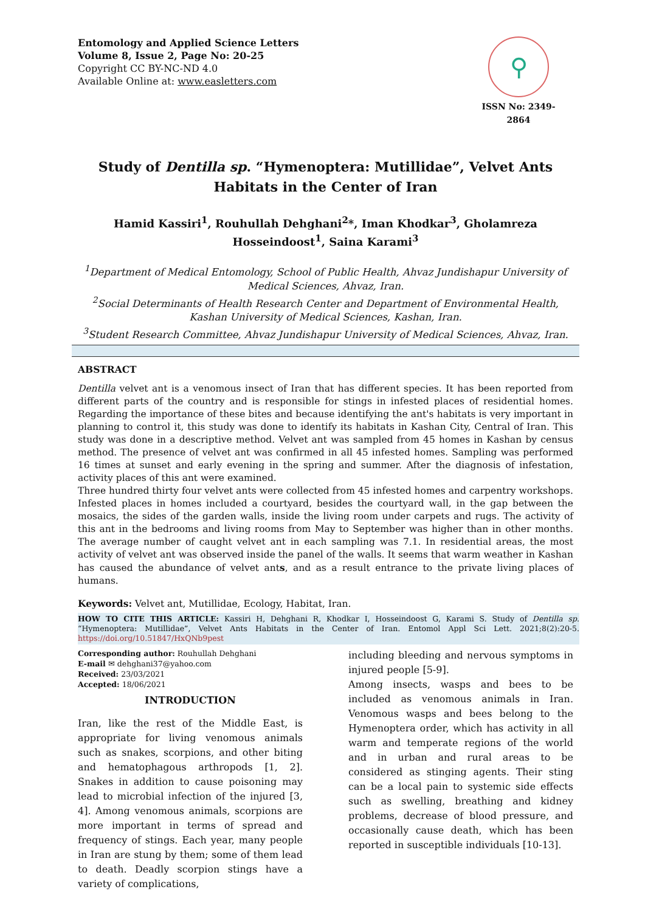Entomology and Applied Science Letters
Volume 8, Issue 2, Page No: 20-25
Copyright CC BY-NC-ND 4.0
Available Online at: www.easletters.com
⚲
ISSN No: 2349-2864
Study of Dentilla sp. “Hymenoptera: Mutillidae”, Velvet Ants Habitats in the Center of Iran
Hamid Kassiri<sup>1</sup>, Rouhullah Dehghani<sup>2</sup>*, Iman Khodkar<sup>3</sup>, Gholamreza Hosseindoost<sup>1</sup>, Saina Karami<sup>3</sup>
<sup>1</sup> Department of Medical Entomology, School of Public Health, Ahvaz Jundishapur University of Medical Sciences, Ahvaz, Iran.
<sup>2</sup> Social Determinants of Health Research Center and Department of Environmental Health, Kashan University of Medical Sciences, Kashan, Iran.
<sup>3</sup> Student Research Committee, Ahvaz Jundishapur University of Medical Sciences, Ahvaz, Iran.
ABSTRACT
Dentilla velvet ant is a venomous insect of Iran that has different species. It has been reported from different parts of the country and is responsible for stings in infested places of residential homes. Regarding the importance of these bites and because identifying the ant's habitats is very important in planning to control it, this study was done to identify its habitats in Kashan City, Central of Iran. This study was done in a descriptive method. Velvet ant was sampled from 45 homes in Kashan by census method. The presence of velvet ant was confirmed in all 45 infested homes. Sampling was performed 16 times at sunset and early evening in the spring and summer. After the diagnosis of infestation, activity places of this ant were examined.
Three hundred thirty four velvet ants were collected from 45 infested homes and carpentry workshops. Infested places in homes included a courtyard, besides the courtyard wall, in the gap between the mosaics, the sides of the garden walls, inside the living room under carpets and rugs. The activity of this ant in the bedrooms and living rooms from May to September was higher than in other months. The average number of caught velvet ant in each sampling was 7.1. In residential areas, the most activity of velvet ant was observed inside the panel of the walls. It seems that warm weather in Kashan has caused the abundance of velvet ants, and as a result entrance to the private living places of humans.
Keywords: Velvet ant, Mutillidae, Ecology, Habitat, Iran.
HOW TO CITE THIS ARTICLE: Kassiri H, Dehghani R, Khodkar I, Hosseindoost G, Karami S. Study of Dentilla sp. “Hymenoptera: Mutillidae”, Velvet Ants Habitats in the Center of Iran. Entomol Appl Sci Lett. 2021;8(2):20-5. https://doi.org/10.51847/HxQNb9pest
Corresponding author: Rouhullah Dehghani
E-mail ✉ dehghani37@yahoo.com
Received: 23/03/2021
Accepted: 18/06/2021
INTRODUCTION
Iran, like the rest of the Middle East, is appropriate for living venomous animals such as snakes, scorpions, and other biting and hematophagous arthropods [1, 2]. Snakes in addition to cause poisoning may lead to microbial infection of the injured [3, 4]. Among venomous animals, scorpions are more important in terms of spread and frequency of stings. Each year, many people in Iran are stung by them; some of them lead to death. Deadly scorpion stings have a variety of complications,
including bleeding and nervous symptoms in injured people [5-9].
Among insects, wasps and bees to be included as venomous animals in Iran. Venomous wasps and bees belong to the Hymenoptera order, which has activity in all warm and temperate regions of the world and in urban and rural areas to be considered as stinging agents. Their sting can be a local pain to systemic side effects such as swelling, breathing and kidney problems, decrease of blood pressure, and occasionally cause death, which has been reported in susceptible individuals [10-13].